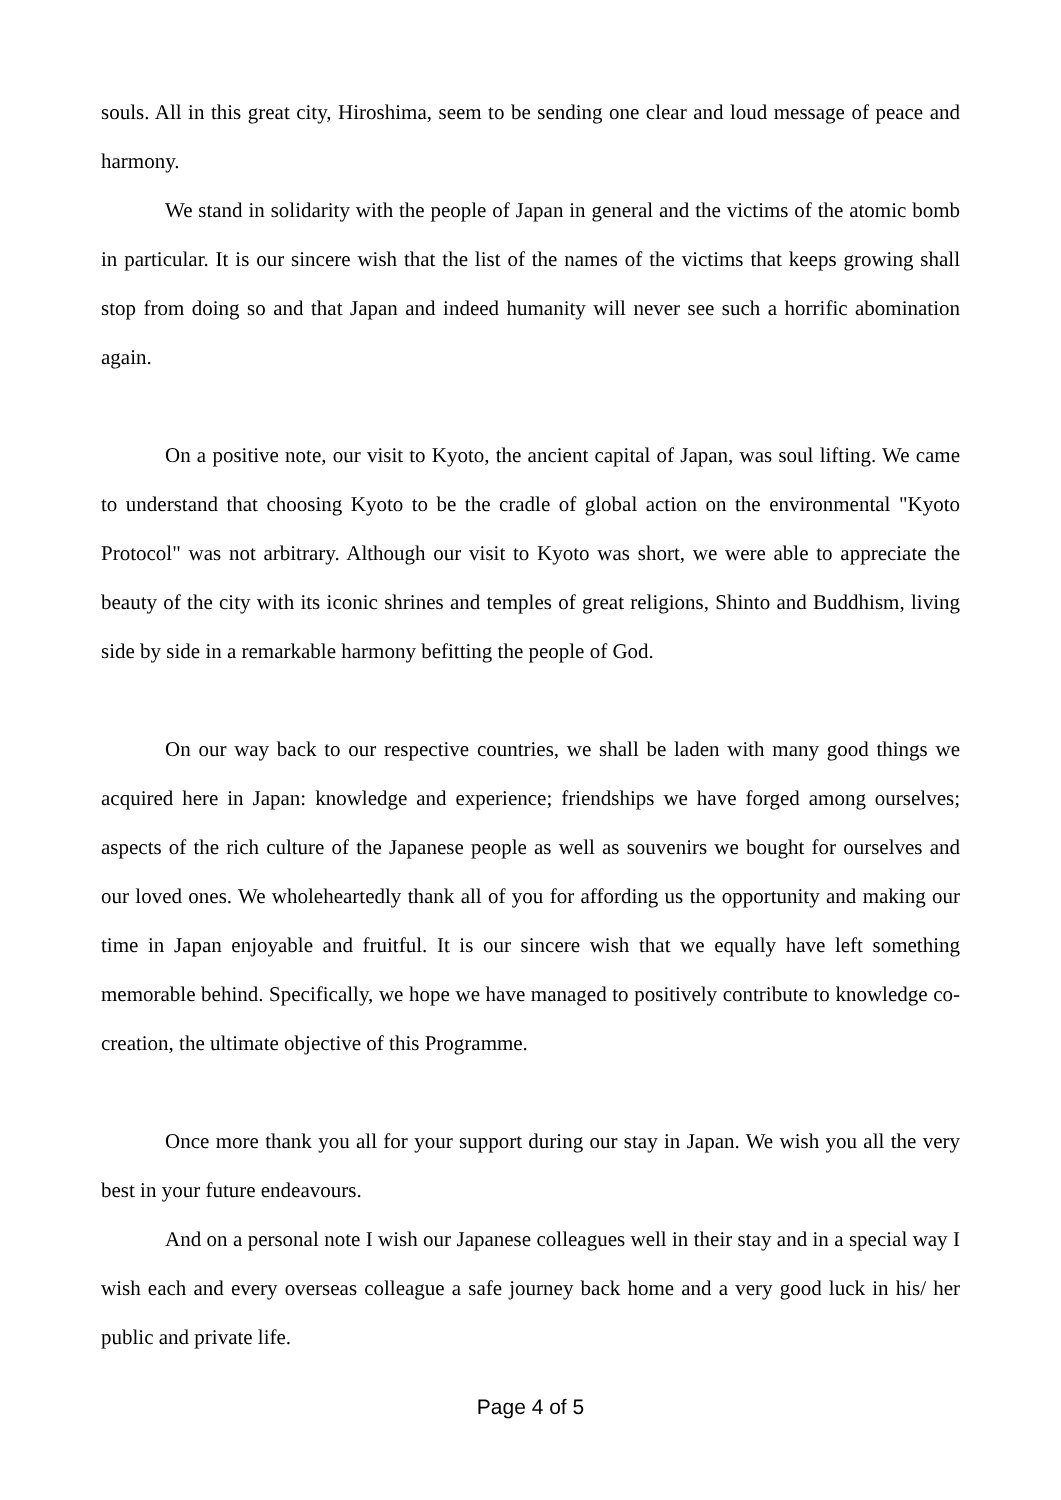souls. All in this great city, Hiroshima, seem to be sending one clear and loud message of peace and harmony.
We stand in solidarity with the people of Japan in general and the victims of the atomic bomb in particular. It is our sincere wish that the list of the names of the victims that keeps growing shall stop from doing so and that Japan and indeed humanity will never see such a horrific abomination again.
On a positive note, our visit to Kyoto, the ancient capital of Japan, was soul lifting. We came to understand that choosing Kyoto to be the cradle of global action on the environmental "Kyoto Protocol" was not arbitrary. Although our visit to Kyoto was short, we were able to appreciate the beauty of the city with its iconic shrines and temples of great religions, Shinto and Buddhism, living side by side in a remarkable harmony befitting the people of God.
On our way back to our respective countries, we shall be laden with many good things we acquired here in Japan: knowledge and experience; friendships we have forged among ourselves; aspects of the rich culture of the Japanese people as well as souvenirs we bought for ourselves and our loved ones. We wholeheartedly thank all of you for affording us the opportunity and making our time in Japan enjoyable and fruitful. It is our sincere wish that we equally have left something memorable behind. Specifically, we hope we have managed to positively contribute to knowledge co-creation, the ultimate objective of this Programme.
Once more thank you all for your support during our stay in Japan. We wish you all the very best in your future endeavours.
And on a personal note I wish our Japanese colleagues well in their stay and in a special way I wish each and every overseas colleague a safe journey back home and a very good luck in his/ her public and private life.
Page 4 of 5